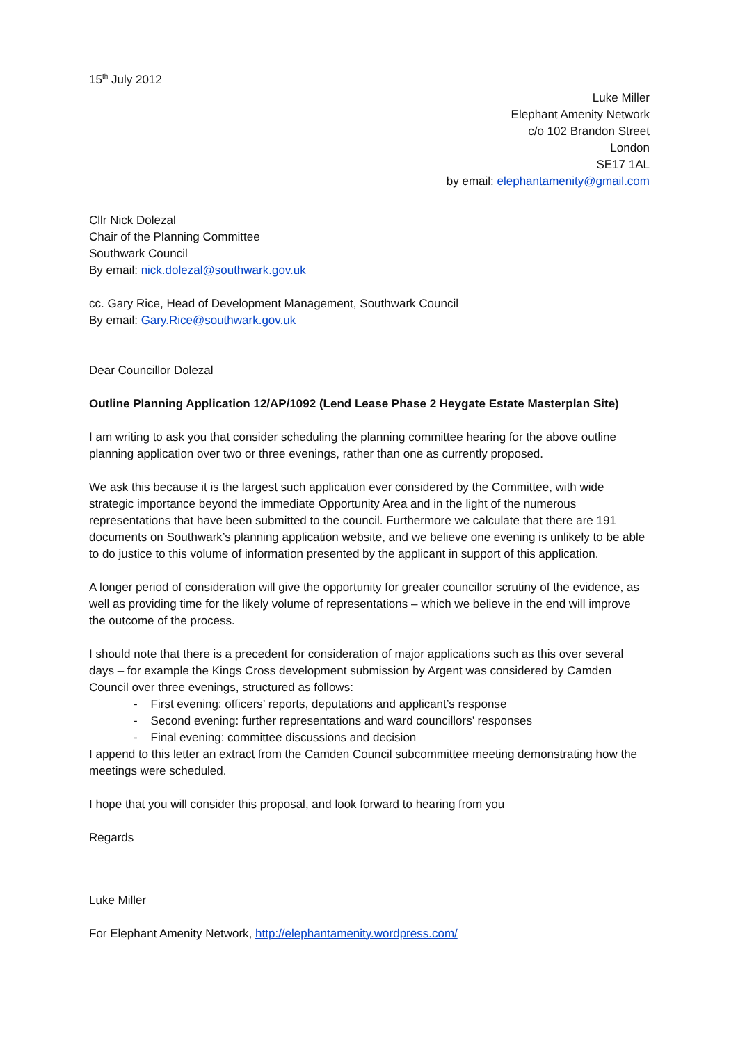15<sup>th</sup> July 2012
Luke Miller
Elephant Amenity Network
c/o 102 Brandon Street
London
SE17 1AL
by email: elephantamenity@gmail.com
Cllr Nick Dolezal
Chair of the Planning Committee
Southwark Council
By email: nick.dolezal@southwark.gov.uk
cc. Gary Rice, Head of Development Management, Southwark Council
By email: Gary.Rice@southwark.gov.uk
Dear Councillor Dolezal
Outline Planning Application 12/AP/1092 (Lend Lease Phase 2 Heygate Estate Masterplan Site)
I am writing to ask you that consider scheduling the planning committee hearing for the above outline planning application over two or three evenings, rather than one as currently proposed.
We ask this because it is the largest such application ever considered by the Committee, with wide strategic importance beyond the immediate Opportunity Area and in the light of the numerous representations that have been submitted to the council. Furthermore we calculate that there are 191 documents on Southwark’s planning application website, and we believe one evening is unlikely to be able to do justice to this volume of information presented by the applicant in support of this application.
A longer period of consideration will give the opportunity for greater councillor scrutiny of the evidence, as well as providing time for the likely volume of representations – which we believe in the end will improve the outcome of the process.
I should note that there is a precedent for consideration of major applications such as this over several days – for example the Kings Cross development submission by Argent was considered by Camden Council over three evenings, structured as follows:
- First evening: officers’ reports, deputations and applicant’s response
- Second evening: further representations and ward councillors’ responses
- Final evening: committee discussions and decision
I append to this letter an extract from the Camden Council subcommittee meeting demonstrating how the meetings were scheduled.
I hope that you will consider this proposal, and look forward to hearing from you
Regards
Luke Miller
For Elephant Amenity Network, http://elephantamenity.wordpress.com/